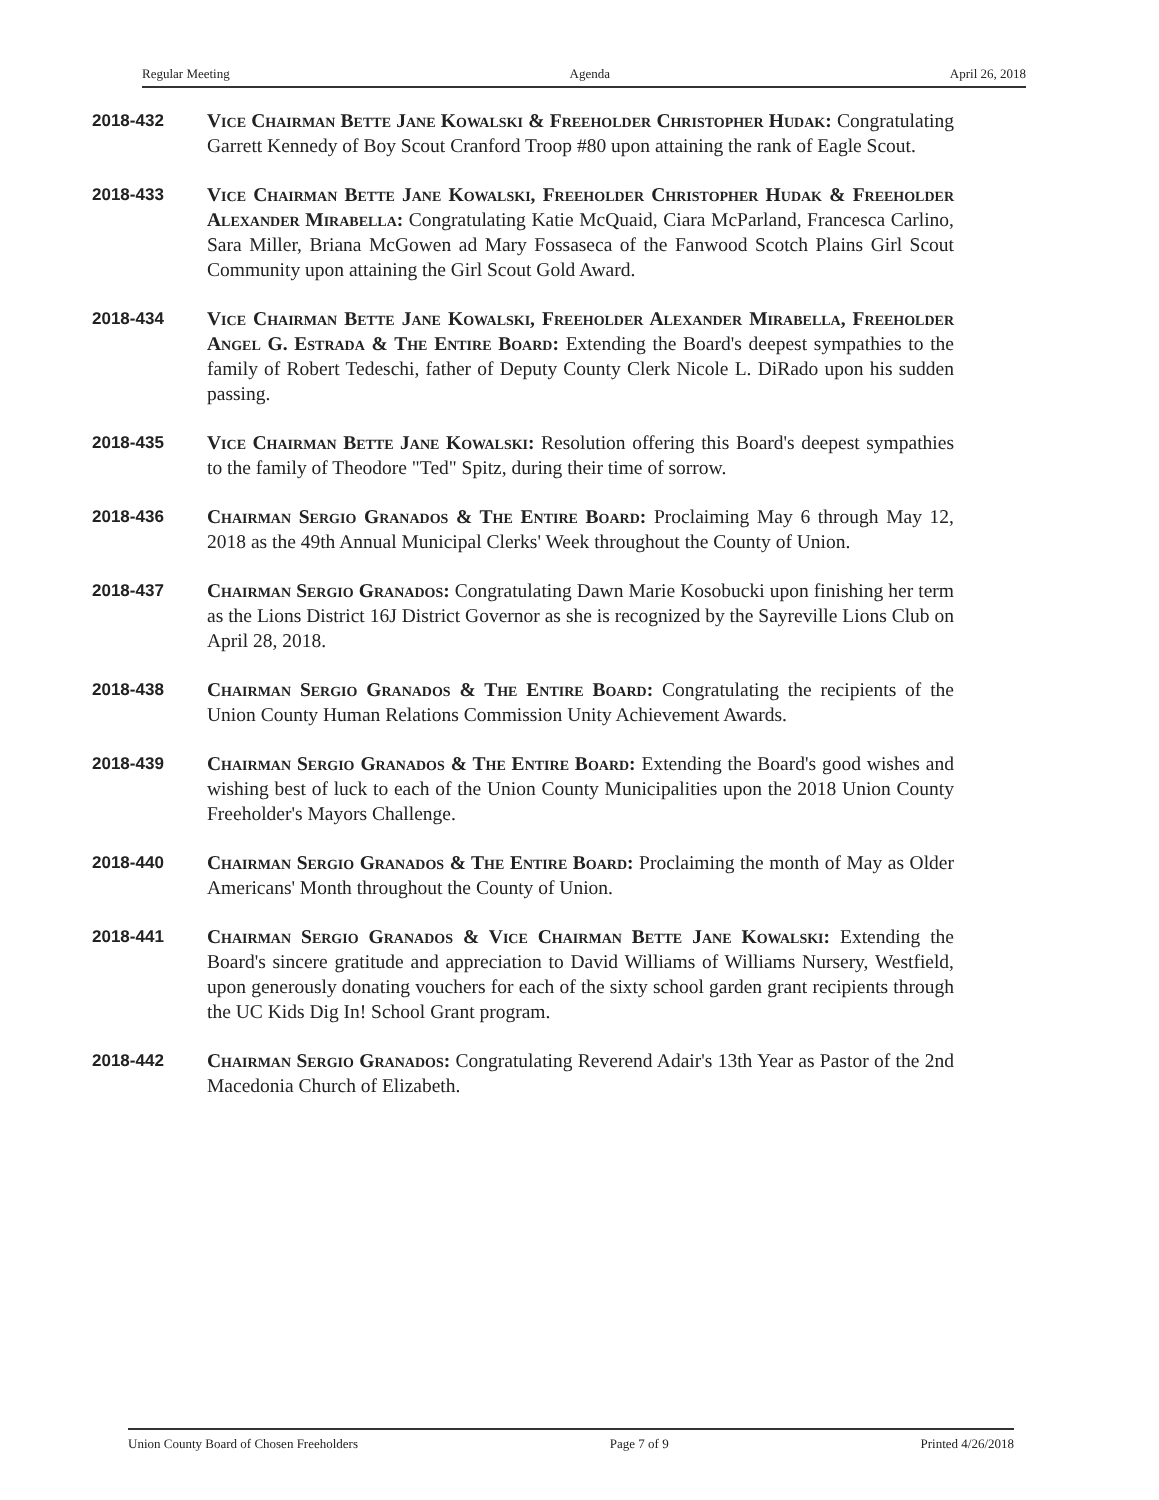Regular Meeting Agenda April 26, 2018
2018-432 Vice Chairman Bette Jane Kowalski & Freeholder Christopher Hudak: Congratulating Garrett Kennedy of Boy Scout Cranford Troop #80 upon attaining the rank of Eagle Scout.
2018-433 Vice Chairman Bette Jane Kowalski, Freeholder Christopher Hudak & Freeholder Alexander Mirabella: Congratulating Katie McQuaid, Ciara McParland, Francesca Carlino, Sara Miller, Briana McGowen ad Mary Fossaseca of the Fanwood Scotch Plains Girl Scout Community upon attaining the Girl Scout Gold Award.
2018-434 Vice Chairman Bette Jane Kowalski, Freeholder Alexander Mirabella, Freeholder Angel G. Estrada & The Entire Board: Extending the Board's deepest sympathies to the family of Robert Tedeschi, father of Deputy County Clerk Nicole L. DiRado upon his sudden passing.
2018-435 Vice Chairman Bette Jane Kowalski: Resolution offering this Board's deepest sympathies to the family of Theodore "Ted" Spitz, during their time of sorrow.
2018-436 Chairman Sergio Granados & The Entire Board: Proclaiming May 6 through May 12, 2018 as the 49th Annual Municipal Clerks' Week throughout the County of Union.
2018-437 Chairman Sergio Granados: Congratulating Dawn Marie Kosobucki upon finishing her term as the Lions District 16J District Governor as she is recognized by the Sayreville Lions Club on April 28, 2018.
2018-438 Chairman Sergio Granados & The Entire Board: Congratulating the recipients of the Union County Human Relations Commission Unity Achievement Awards.
2018-439 Chairman Sergio Granados & The Entire Board: Extending the Board's good wishes and wishing best of luck to each of the Union County Municipalities upon the 2018 Union County Freeholder's Mayors Challenge.
2018-440 Chairman Sergio Granados & The Entire Board: Proclaiming the month of May as Older Americans' Month throughout the County of Union.
2018-441 Chairman Sergio Granados & Vice Chairman Bette Jane Kowalski: Extending the Board's sincere gratitude and appreciation to David Williams of Williams Nursery, Westfield, upon generously donating vouchers for each of the sixty school garden grant recipients through the UC Kids Dig In! School Grant program.
2018-442 Chairman Sergio Granados: Congratulating Reverend Adair's 13th Year as Pastor of the 2nd Macedonia Church of Elizabeth.
Union County Board of Chosen Freeholders Page 7 of 9 Printed 4/26/2018